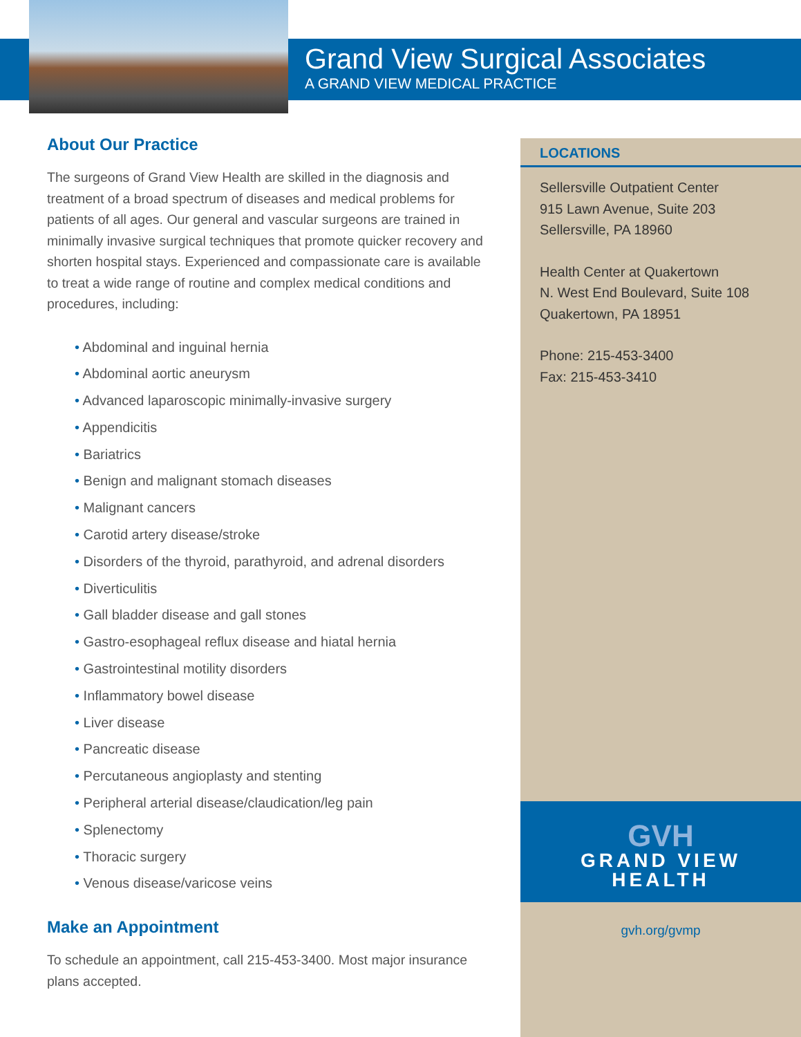Grand View Surgical Associates
A GRAND VIEW MEDICAL PRACTICE
About Our Practice
The surgeons of Grand View Health are skilled in the diagnosis and treatment of a broad spectrum of diseases and medical problems for patients of all ages. Our general and vascular surgeons are trained in minimally invasive surgical techniques that promote quicker recovery and shorten hospital stays. Experienced and compassionate care is available to treat a wide range of routine and complex medical conditions and procedures, including:
• Abdominal and inguinal hernia
• Abdominal aortic aneurysm
• Advanced laparoscopic minimally-invasive surgery
• Appendicitis
• Bariatrics
• Benign and malignant stomach diseases
• Malignant cancers
• Carotid artery disease/stroke
• Disorders of the thyroid, parathyroid, and adrenal disorders
• Diverticulitis
• Gall bladder disease and gall stones
• Gastro-esophageal reflux disease and hiatal hernia
• Gastrointestinal motility disorders
• Inflammatory bowel disease
• Liver disease
• Pancreatic disease
• Percutaneous angioplasty and stenting
• Peripheral arterial disease/claudication/leg pain
• Splenectomy
• Thoracic surgery
• Venous disease/varicose veins
Make an Appointment
To schedule an appointment, call 215-453-3400. Most major insurance plans accepted.
LOCATIONS
Sellersville Outpatient Center
915 Lawn Avenue, Suite 203
Sellersville, PA 18960
Health Center at Quakertown
N. West End Boulevard, Suite 108
Quakertown, PA 18951
Phone: 215-453-3400
Fax: 215-453-3410
GVH
GRAND VIEW
HEALTH
gvh.org/gvmp